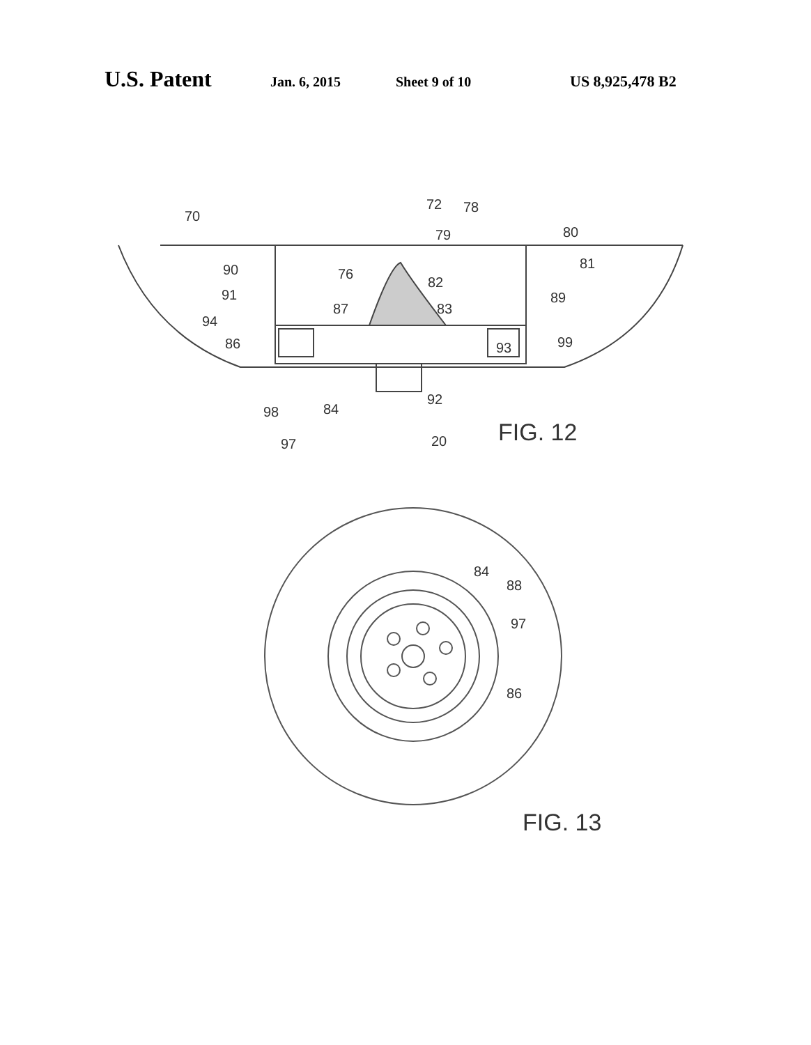U.S. Patent Jan. 6, 2015 Sheet 9 of 10 US 8,925,478 B2
70
72
78
79
80
81
90
76
82
91
89
87
83
94
86
93
99
98
84
92
97
20
FIG. 12
84
88
97
86
FIG. 13